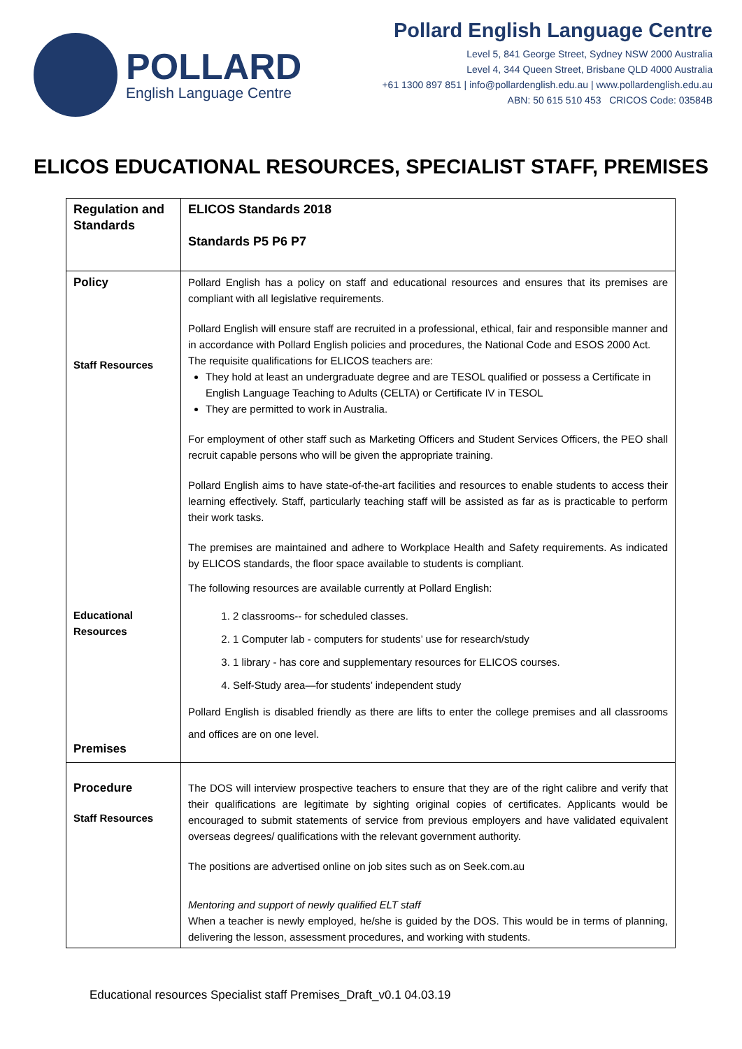POLLARD
English Language Centre
Pollard English Language Centre
Level 5, 841 George Street, Sydney NSW 2000 Australia
Level 4, 344 Queen Street, Brisbane QLD 4000 Australia
+61 1300 897 851 | info@pollardenglish.edu.au | www.pollardenglish.edu.au
ABN: 50 615 510 453 CRICOS Code: 03584B
ELICOS EDUCATIONAL RESOURCES, SPECIALIST STAFF, PREMISES
| Regulation and Standards | ELICOS Standards 2018 Standards P5 P6 P7 |
| Policy Staff Resources Educational Resources Premises | Pollard English has a policy on staff and educational resources and ensures that its premises are compliant with all legislative requirements. Pollard English will ensure staff are recruited in a professional, ethical, fair and responsible manner and in accordance with Pollard English policies and procedures, the National Code and ESOS 2000 Act. The requisite qualifications for ELICOS teachers are: They hold at least an undergraduate degree and are TESOL qualified or possess a Certificate in English Language Teaching to Adults (CELTA) or Certificate IV in TESOL They are permitted to work in Australia. For employment of other staff such as Marketing Officers and Student Services Officers, the PEO shall recruit capable persons who will be given the appropriate training. Pollard English aims to have state-of-the-art facilities and resources to enable students to access their learning effectively. Staff, particularly teaching staff will be assisted as far as is practicable to perform their work tasks. The premises are maintained and adhere to Workplace Health and Safety requirements. As indicated by ELICOS standards, the floor space available to students is compliant. The following resources are available currently at Pollard English: 1. 2 classrooms-- for scheduled classes. 2. 1 Computer lab - computers for students’ use for research/study 3. 1 library - has core and supplementary resources for ELICOS courses. 4. Self-Study area—for students’ independent study Pollard English is disabled friendly as there are lifts to enter the college premises and all classrooms and offices are on one level. |
| Procedure Staff Resources | The DOS will interview prospective teachers to ensure that they are of the right calibre and verify that their qualifications are legitimate by sighting original copies of certificates. Applicants would be encouraged to submit statements of service from previous employers and have validated equivalent overseas degrees/ qualifications with the relevant government authority. The positions are advertised online on job sites such as on Seek.com.au Mentoring and support of newly qualified ELT staff When a teacher is newly employed, he/she is guided by the DOS. This would be in terms of planning, delivering the lesson, assessment procedures, and working with students. |
Educational resources Specialist staff Premises_Draft_v0.1 04.03.19